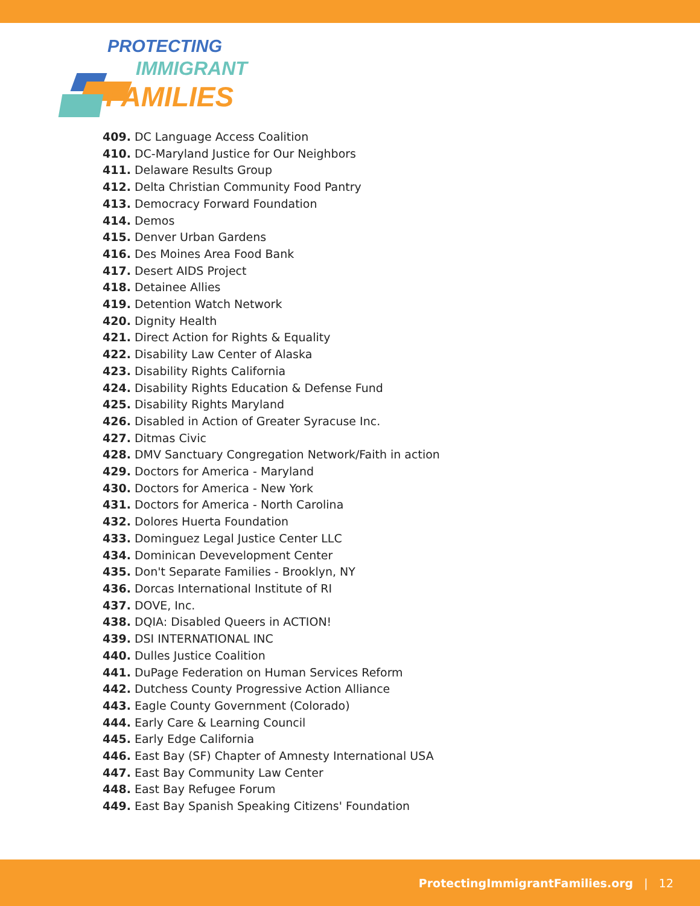PROTECTING
IMMIGRANT
FAMILIES
409. DC Language Access Coalition
410. DC-Maryland Justice for Our Neighbors
411. Delaware Results Group
412. Delta Christian Community Food Pantry
413. Democracy Forward Foundation
414. Demos
415. Denver Urban Gardens
416. Des Moines Area Food Bank
417. Desert AIDS Project
418. Detainee Allies
419. Detention Watch Network
420. Dignity Health
421. Direct Action for Rights & Equality
422. Disability Law Center of Alaska
423. Disability Rights California
424. Disability Rights Education & Defense Fund
425. Disability Rights Maryland
426. Disabled in Action of Greater Syracuse Inc.
427. Ditmas Civic
428. DMV Sanctuary Congregation Network/Faith in action
429. Doctors for America - Maryland
430. Doctors for America - New York
431. Doctors for America - North Carolina
432. Dolores Huerta Foundation
433. Dominguez Legal Justice Center LLC
434. Dominican Devevelopment Center
435. Don't Separate Families - Brooklyn, NY
436. Dorcas International Institute of RI
437. DOVE, Inc.
438. DQIA: Disabled Queers in ACTION!
439. DSI INTERNATIONAL INC
440. Dulles Justice Coalition
441. DuPage Federation on Human Services Reform
442. Dutchess County Progressive Action Alliance
443. Eagle County Government (Colorado)
444. Early Care & Learning Council
445. Early Edge California
446. East Bay (SF) Chapter of Amnesty International USA
447. East Bay Community Law Center
448. East Bay Refugee Forum
449. East Bay Spanish Speaking Citizens' Foundation
ProtectingImmigrantFamilies.org | 12